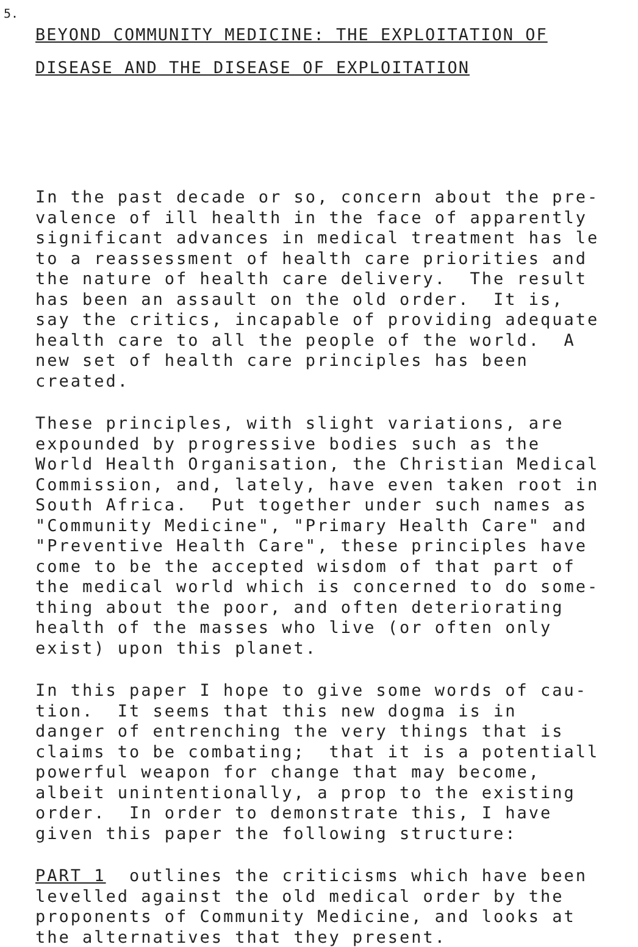5.
BEYOND COMMUNITY MEDICINE: THE EXPLOITATION OF
DISEASE AND THE DISEASE OF EXPLOITATION
In the past decade or so, concern about the pre- valence of ill health in the face of apparently significant advances in medical treatment has le to a reassessment of health care priorities and the nature of health care delivery. The result has been an assault on the old order. It is, say the critics, incapable of providing adequate health care to all the people of the world. A new set of health care principles has been created.
These principles, with slight variations, are expounded by progressive bodies such as the World Health Organisation, the Christian Medical Commission, and, lately, have even taken root in South Africa. Put together under such names as "Community Medicine", "Primary Health Care" and "Preventive Health Care", these principles have come to be the accepted wisdom of that part of the medical world which is concerned to do some- thing about the poor, and often deteriorating health of the masses who live (or often only exist) upon this planet.
In this paper I hope to give some words of cau- tion. It seems that this new dogma is in danger of entrenching the very things that is claims to be combating; that it is a potentiall powerful weapon for change that may become, albeit unintentionally, a prop to the existing order. In order to demonstrate this, I have given this paper the following structure:
PART 1 outlines the criticisms which have been levelled against the old medical order by the proponents of Community Medicine, and looks at the alternatives that they present.